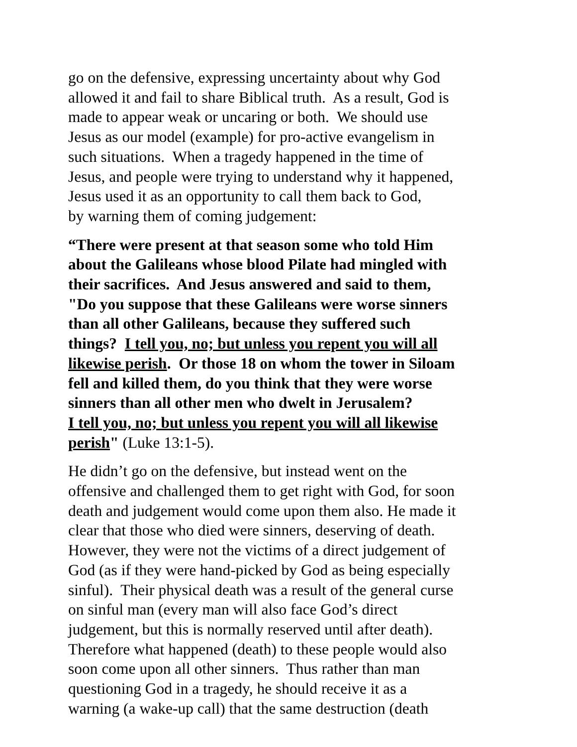go on the defensive, expressing uncertainty about why God
allowed it and fail to share Biblical truth. As a result, God is
made to appear weak or uncaring or both. We should use
Jesus as our model (example) for pro-active evangelism in
such situations. When a tragedy happened in the time of
Jesus, and people were trying to understand why it happened,
Jesus used it as an opportunity to call them back to God,
by warning them of coming judgement:
“There were present at that season some who told Him
about the Galileans whose blood Pilate had mingled with
their sacrifices. And Jesus answered and said to them,
"Do you suppose that these Galileans were worse sinners
than all other Galileans, because they suffered such
things? I tell you, no; but unless you repent you will all
likewise perish. Or those 18 on whom the tower in Siloam
fell and killed them, do you think that they were worse
sinners than all other men who dwelt in Jerusalem?
I tell you, no; but unless you repent you will all likewise
perish" (Luke 13:1-5).
He didn’t go on the defensive, but instead went on the
offensive and challenged them to get right with God, for soon
death and judgement would come upon them also. He made it
clear that those who died were sinners, deserving of death.
However, they were not the victims of a direct judgement of
God (as if they were hand-picked by God as being especially
sinful). Their physical death was a result of the general curse
on sinful man (every man will also face God’s direct
judgement, but this is normally reserved until after death).
Therefore what happened (death) to these people would also
soon come upon all other sinners. Thus rather than man
questioning God in a tragedy, he should receive it as a
warning (a wake-up call) that the same destruction (death